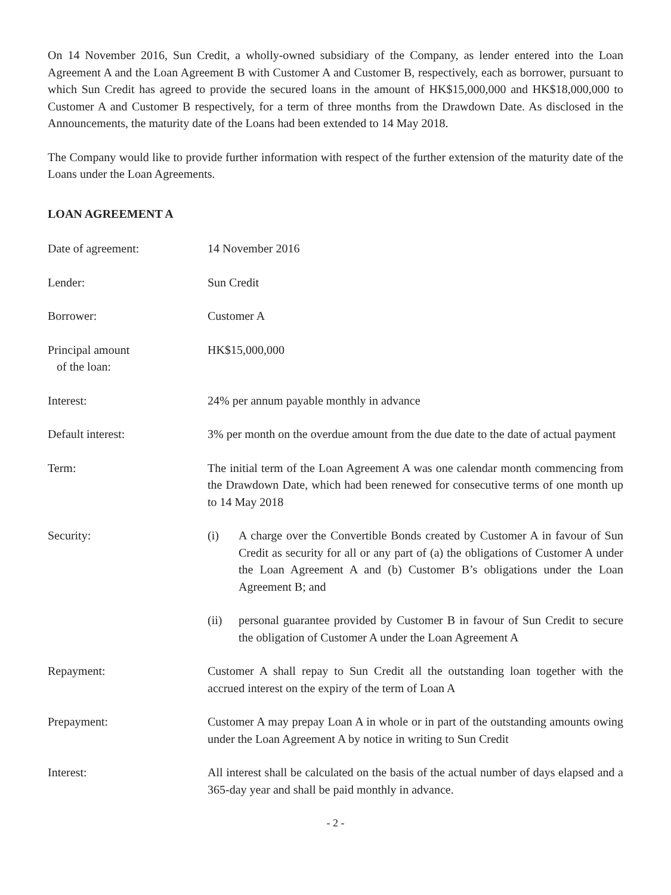On 14 November 2016, Sun Credit, a wholly-owned subsidiary of the Company, as lender entered into the Loan Agreement A and the Loan Agreement B with Customer A and Customer B, respectively, each as borrower, pursuant to which Sun Credit has agreed to provide the secured loans in the amount of HK$15,000,000 and HK$18,000,000 to Customer A and Customer B respectively, for a term of three months from the Drawdown Date. As disclosed in the Announcements, the maturity date of the Loans had been extended to 14 May 2018.
The Company would like to provide further information with respect of the further extension of the maturity date of the Loans under the Loan Agreements.
LOAN AGREEMENT A
Date of agreement: 14 November 2016
Lender: Sun Credit
Borrower: Customer A
Principal amount
of the loan:
HK$15,000,000
Interest: 24% per annum payable monthly in advance
Default interest: 3% per month on the overdue amount from the due date to the date of actual payment
Term: The initial term of the Loan Agreement A was one calendar month commencing from the Drawdown Date, which had been renewed for consecutive terms of one month up to 14 May 2018
Security: (i) A charge over the Convertible Bonds created by Customer A in favour of Sun Credit as security for all or any part of (a) the obligations of Customer A under the Loan Agreement A and (b) Customer B’s obligations under the Loan Agreement B; and
(ii) personal guarantee provided by Customer B in favour of Sun Credit to secure the obligation of Customer A under the Loan Agreement A
Repayment: Customer A shall repay to Sun Credit all the outstanding loan together with the accrued interest on the expiry of the term of Loan A
Prepayment: Customer A may prepay Loan A in whole or in part of the outstanding amounts owing under the Loan Agreement A by notice in writing to Sun Credit
Interest: All interest shall be calculated on the basis of the actual number of days elapsed and a 365-day year and shall be paid monthly in advance.
- 2 -